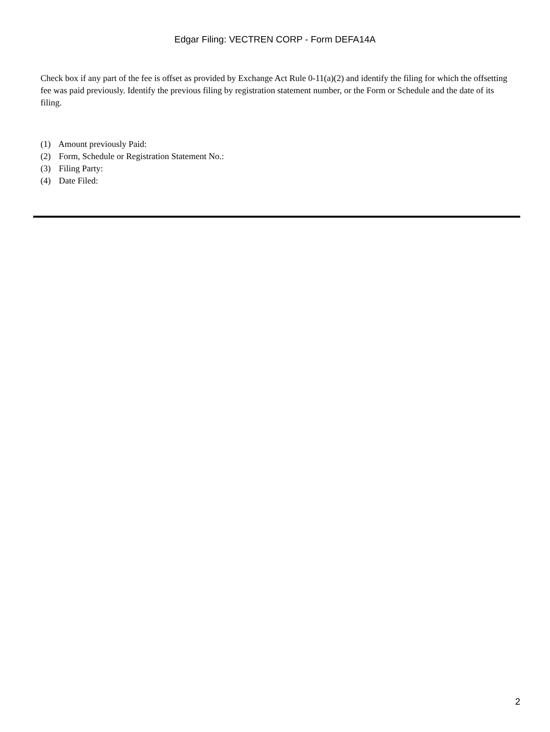Edgar Filing: VECTREN CORP - Form DEFA14A
Check box if any part of the fee is offset as provided by Exchange Act Rule 0-11(a)(2) and identify the filing for which the offsetting fee was paid previously. Identify the previous filing by registration statement number, or the Form or Schedule and the date of its filing.
(1) Amount previously Paid:
(2) Form, Schedule or Registration Statement No.:
(3) Filing Party:
(4) Date Filed:
2